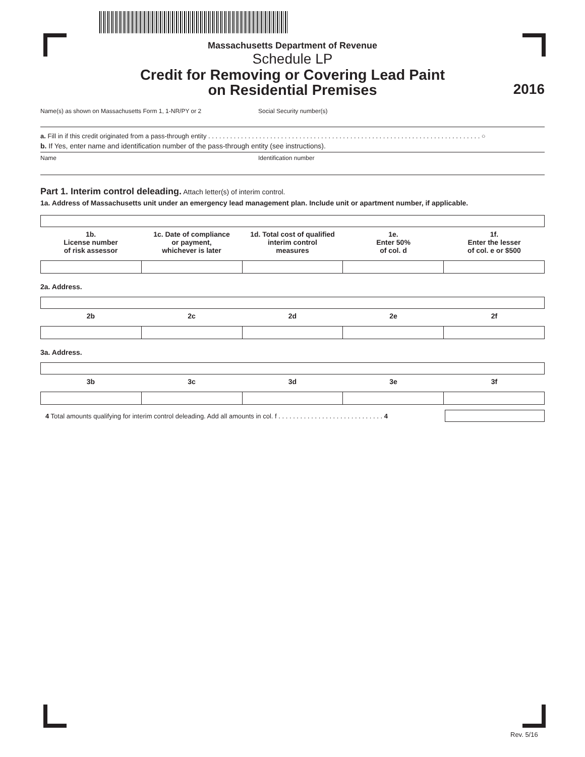Massachusetts Department of Revenue
Schedule LP
Credit for Removing or Covering Lead Paint
on Residential Premises
2016
Name(s) as shown on Massachusetts Form 1, 1-NR/PY or 2 Social Security number(s)
a. Fill in if this credit originated from a pass-through entity . . . . . . . . . . . . . . . . . . . . . . . . . . . . . . . . . . . . . . . . . . . . . . . . . . . . . . . . . . . . . . . . . . . . . . . . . . . ○
b. If Yes, enter name and identification number of the pass-through entity (see instructions).
Name Identification number
Part 1. Interim control deleading. Attach letter(s) of interim control.
1a. Address of Massachusetts unit under an emergency lead management plan. Include unit or apartment number, if applicable.
| 1b. License number of risk assessor | 1c. Date of compliance or payment, whichever is later | 1d. Total cost of qualified interim control measures | 1e. Enter 50% of col. d | 1f. Enter the lesser of col. e or $500 |
| --- | --- | --- | --- | --- |
2a. Address.
| 2b | 2c | 2d | 2e | 2f |
| --- | --- | --- | --- | --- |
3a. Address.
| 3b | 3c | 3d | 3e | 3f |
| --- | --- | --- | --- | --- |
4 Total amounts qualifying for interim control deleading. Add all amounts in col. f . . . . . . . . . . . . . . . . . . . . . . . . . . . . . 4
Rev. 5/16